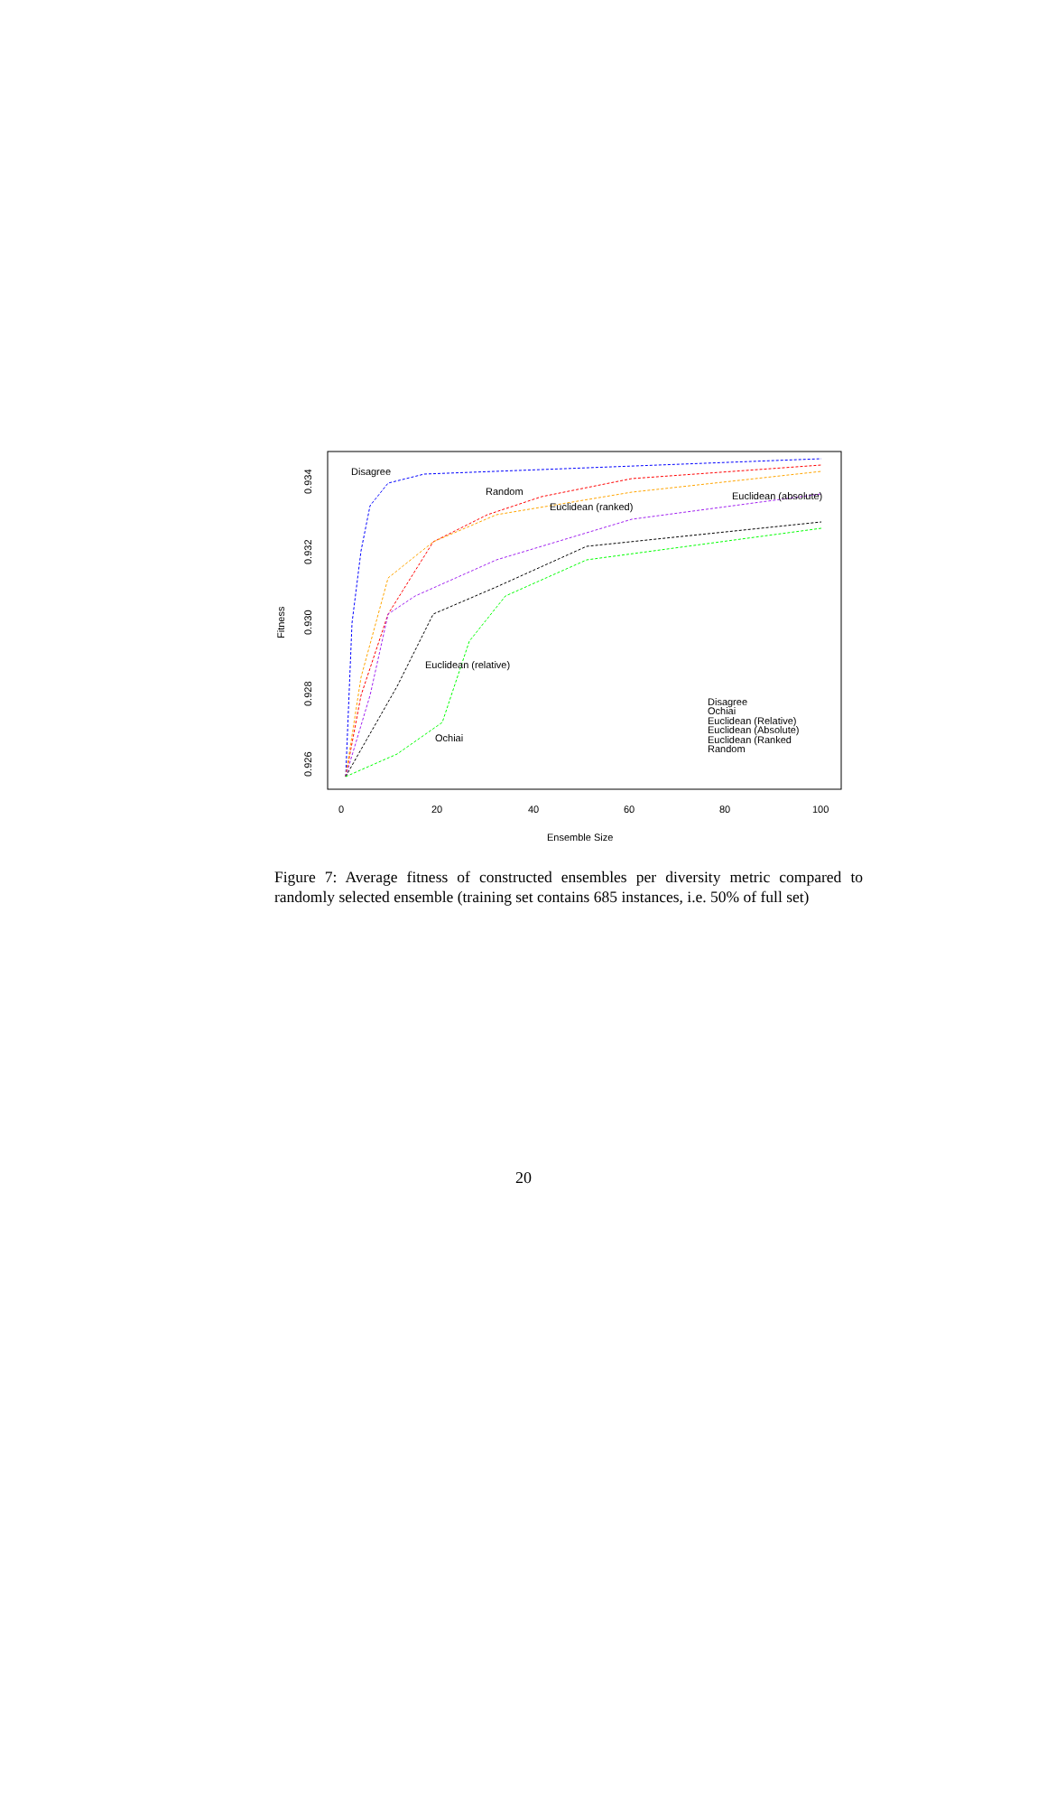Disagree
Random
Euclidean (ranked)
Euclidean (absolute)
Euclidean (relative)
Ochiai
Disagree
Ochiai
Euclidean (Relative)
Euclidean (Absolute)
Euclidean (Ranked
Random
0
20
40
60
80
100
Ensemble Size
0.926
0.928
0.930
0.932
0.934
Fitness
Figure 7: Average fitness of constructed ensembles per diversity metric compared to randomly selected ensemble (training set contains 685 instances, i.e. 50% of full set)
20